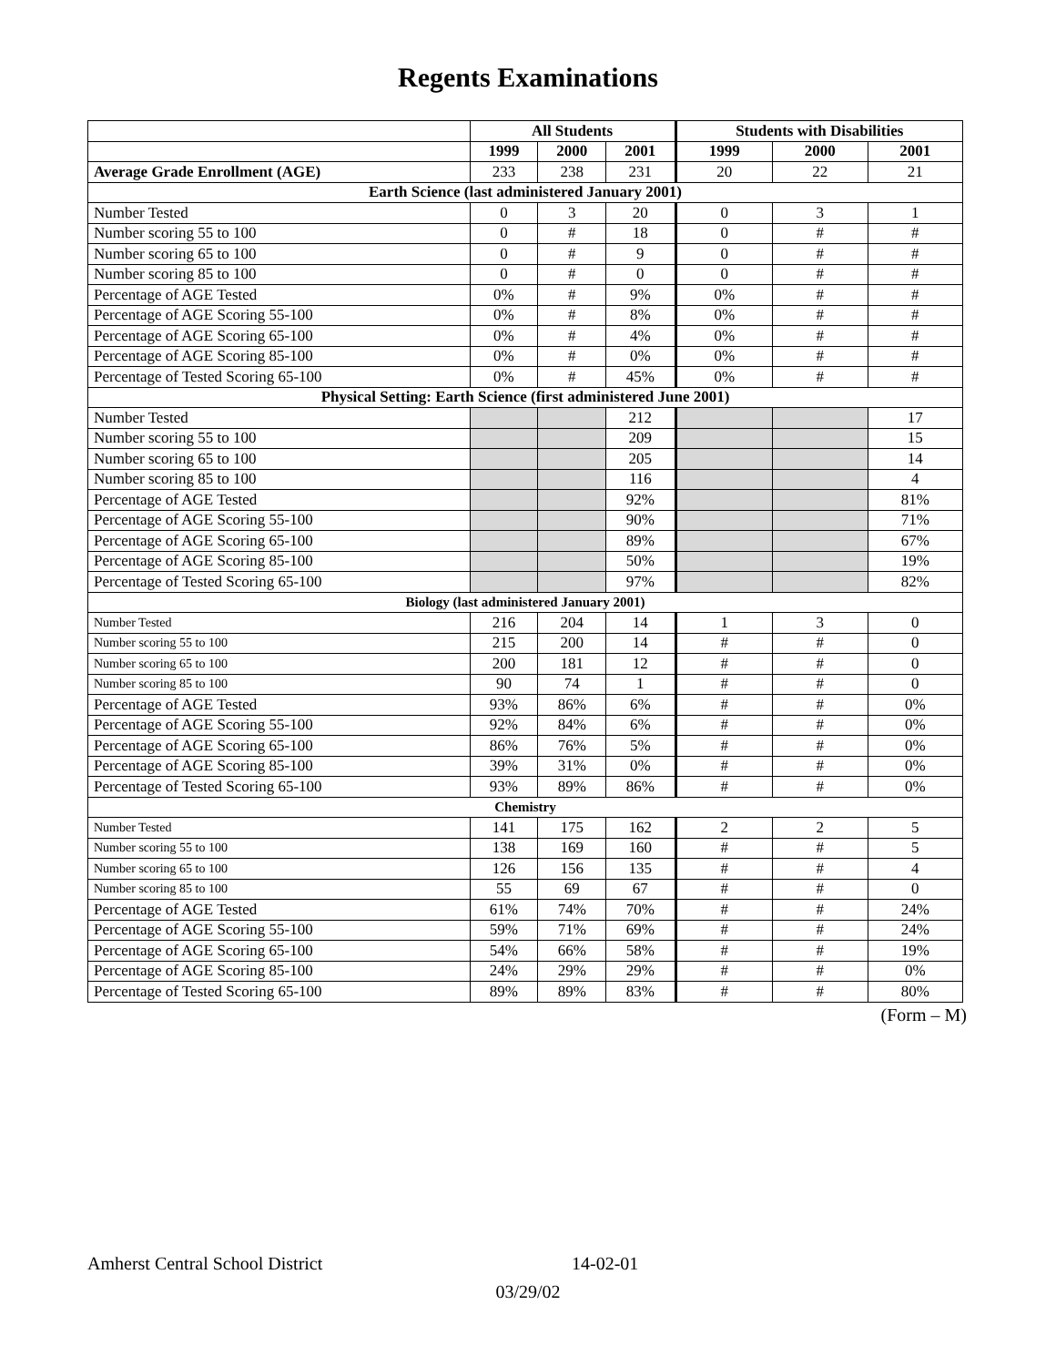Regents Examinations
| | All Students | | | Students with Disabilities | | |
| --- | --- | --- | --- | --- | --- | --- |
| | 1999 | 2000 | 2001 | 1999 | 2000 | 2001 |
| Average Grade Enrollment (AGE) | 233 | 238 | 231 | 20 | 22 | 21 |
| Earth Science (last administered January 2001) | | | | | | |
| Number Tested | 0 | 3 | 20 | 0 | 3 | 1 |
| Number scoring 55 to 100 | 0 | # | 18 | 0 | # | # |
| Number scoring 65 to 100 | 0 | # | 9 | 0 | # | # |
| Number scoring 85 to 100 | 0 | # | 0 | 0 | # | # |
| Percentage of AGE Tested | 0% | # | 9% | 0% | # | # |
| Percentage of AGE Scoring 55-100 | 0% | # | 8% | 0% | # | # |
| Percentage of AGE Scoring 65-100 | 0% | # | 4% | 0% | # | # |
| Percentage of AGE Scoring 85-100 | 0% | # | 0% | 0% | # | # |
| Percentage of Tested Scoring 65-100 | 0% | # | 45% | 0% | # | # |
| Physical Setting: Earth Science (first administered June 2001) | | | | | | |
| Number Tested | | | 212 | | | 17 |
| Number scoring 55 to 100 | | | 209 | | | 15 |
| Number scoring 65 to 100 | | | 205 | | | 14 |
| Number scoring 85 to 100 | | | 116 | | | 4 |
| Percentage of AGE Tested | | | 92% | | | 81% |
| Percentage of AGE Scoring 55-100 | | | 90% | | | 71% |
| Percentage of AGE Scoring 65-100 | | | 89% | | | 67% |
| Percentage of AGE Scoring 85-100 | | | 50% | | | 19% |
| Percentage of Tested Scoring 65-100 | | | 97% | | | 82% |
| Biology (last administered January 2001) | | | | | | |
| Number Tested | 216 | 204 | 14 | 1 | 3 | 0 |
| Number scoring 55 to 100 | 215 | 200 | 14 | # | # | 0 |
| Number scoring 65 to 100 | 200 | 181 | 12 | # | # | 0 |
| Number scoring 85 to 100 | 90 | 74 | 1 | # | # | 0 |
| Percentage of AGE Tested | 93% | 86% | 6% | # | # | 0% |
| Percentage of AGE Scoring 55-100 | 92% | 84% | 6% | # | # | 0% |
| Percentage of AGE Scoring 65-100 | 86% | 76% | 5% | # | # | 0% |
| Percentage of AGE Scoring 85-100 | 39% | 31% | 0% | # | # | 0% |
| Percentage of Tested Scoring 65-100 | 93% | 89% | 86% | # | # | 0% |
| Chemistry | | | | | | |
| Number Tested | 141 | 175 | 162 | 2 | 2 | 5 |
| Number scoring 55 to 100 | 138 | 169 | 160 | # | # | 5 |
| Number scoring 65 to 100 | 126 | 156 | 135 | # | # | 4 |
| Number scoring 85 to 100 | 55 | 69 | 67 | # | # | 0 |
| Percentage of AGE Tested | 61% | 74% | 70% | # | # | 24% |
| Percentage of AGE Scoring 55-100 | 59% | 71% | 69% | # | # | 24% |
| Percentage of AGE Scoring 65-100 | 54% | 66% | 58% | # | # | 19% |
| Percentage of AGE Scoring 85-100 | 24% | 29% | 29% | # | # | 0% |
| Percentage of Tested Scoring 65-100 | 89% | 89% | 83% | # | # | 80% |
(Form – M)
Amherst Central School District 14-02-01
03/29/02